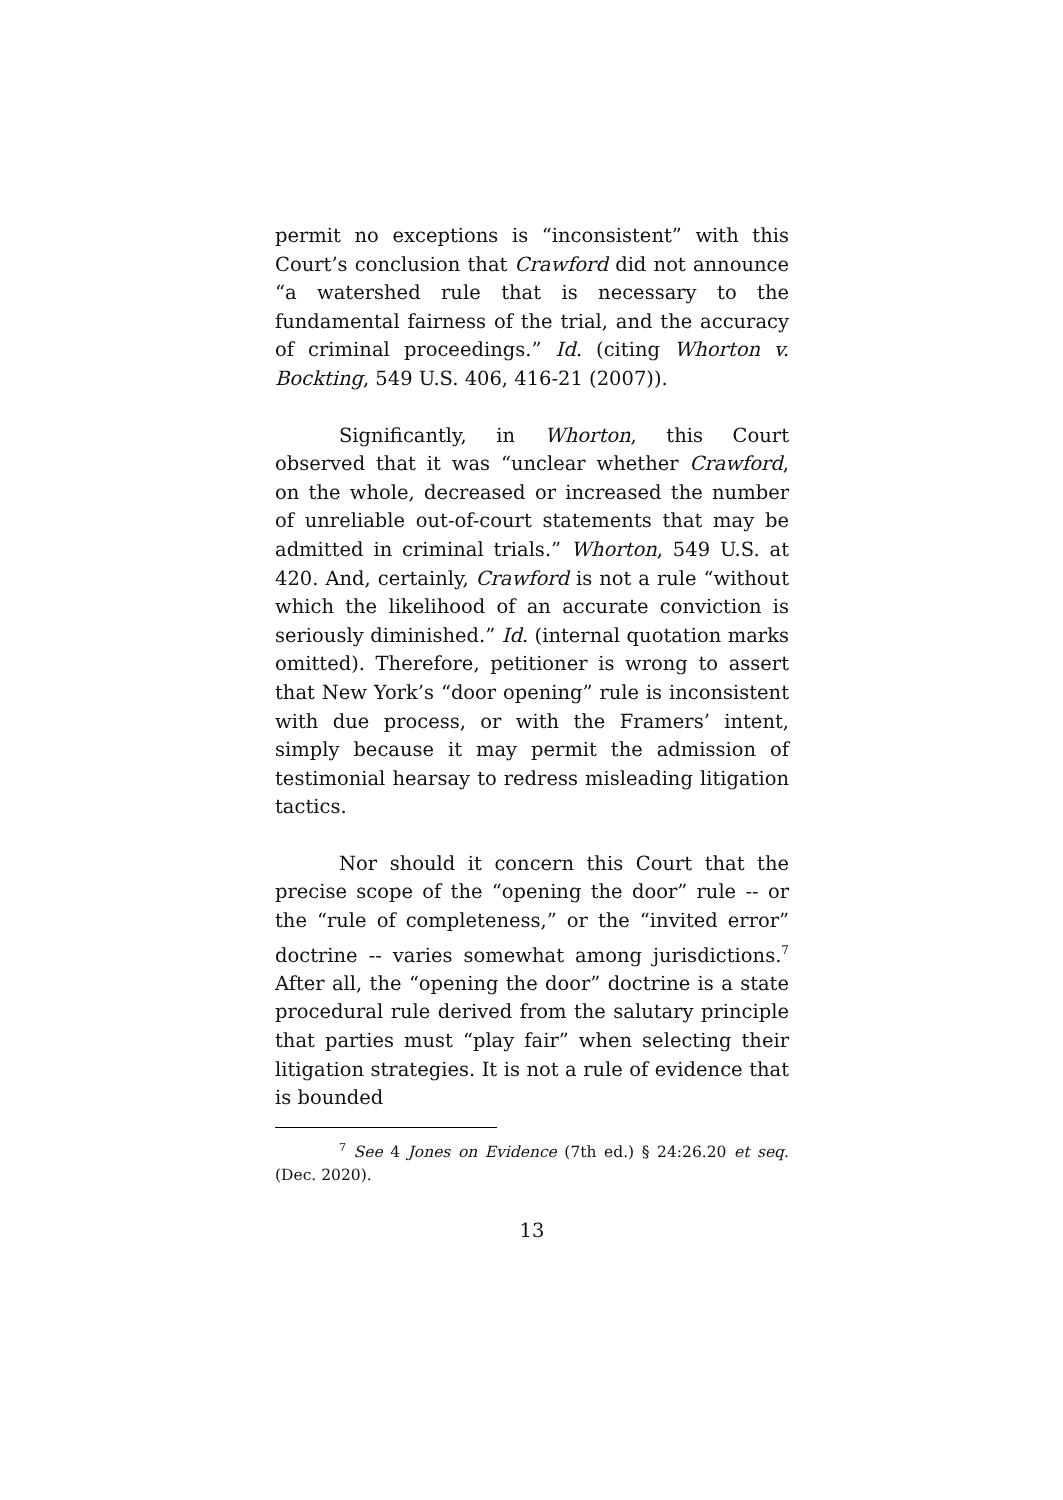permit no exceptions is “inconsistent” with this Court’s conclusion that Crawford did not announce “a watershed rule that is necessary to the fundamental fairness of the trial, and the accuracy of criminal proceedings.” Id. (citing Whorton v. Bockting, 549 U.S. 406, 416-21 (2007)).
Significantly, in Whorton, this Court observed that it was “unclear whether Crawford, on the whole, decreased or increased the number of unreliable out-of-court statements that may be admitted in criminal trials.” Whorton, 549 U.S. at 420. And, certainly, Crawford is not a rule “without which the likelihood of an accurate conviction is seriously diminished.” Id. (internal quotation marks omitted). Therefore, petitioner is wrong to assert that New York’s “door opening” rule is inconsistent with due process, or with the Framers’ intent, simply because it may permit the admission of testimonial hearsay to redress misleading litigation tactics.
Nor should it concern this Court that the precise scope of the “opening the door” rule -- or the “rule of completeness,” or the “invited error” doctrine -- varies somewhat among jurisdictions.<sup>7</sup> After all, the “opening the door” doctrine is a state procedural rule derived from the salutary principle that parties must “play fair” when selecting their litigation strategies. It is not a rule of evidence that is bounded
<sup>7</sup> See 4 Jones on Evidence (7th ed.) § 24:26.20 et seq. (Dec. 2020).
13